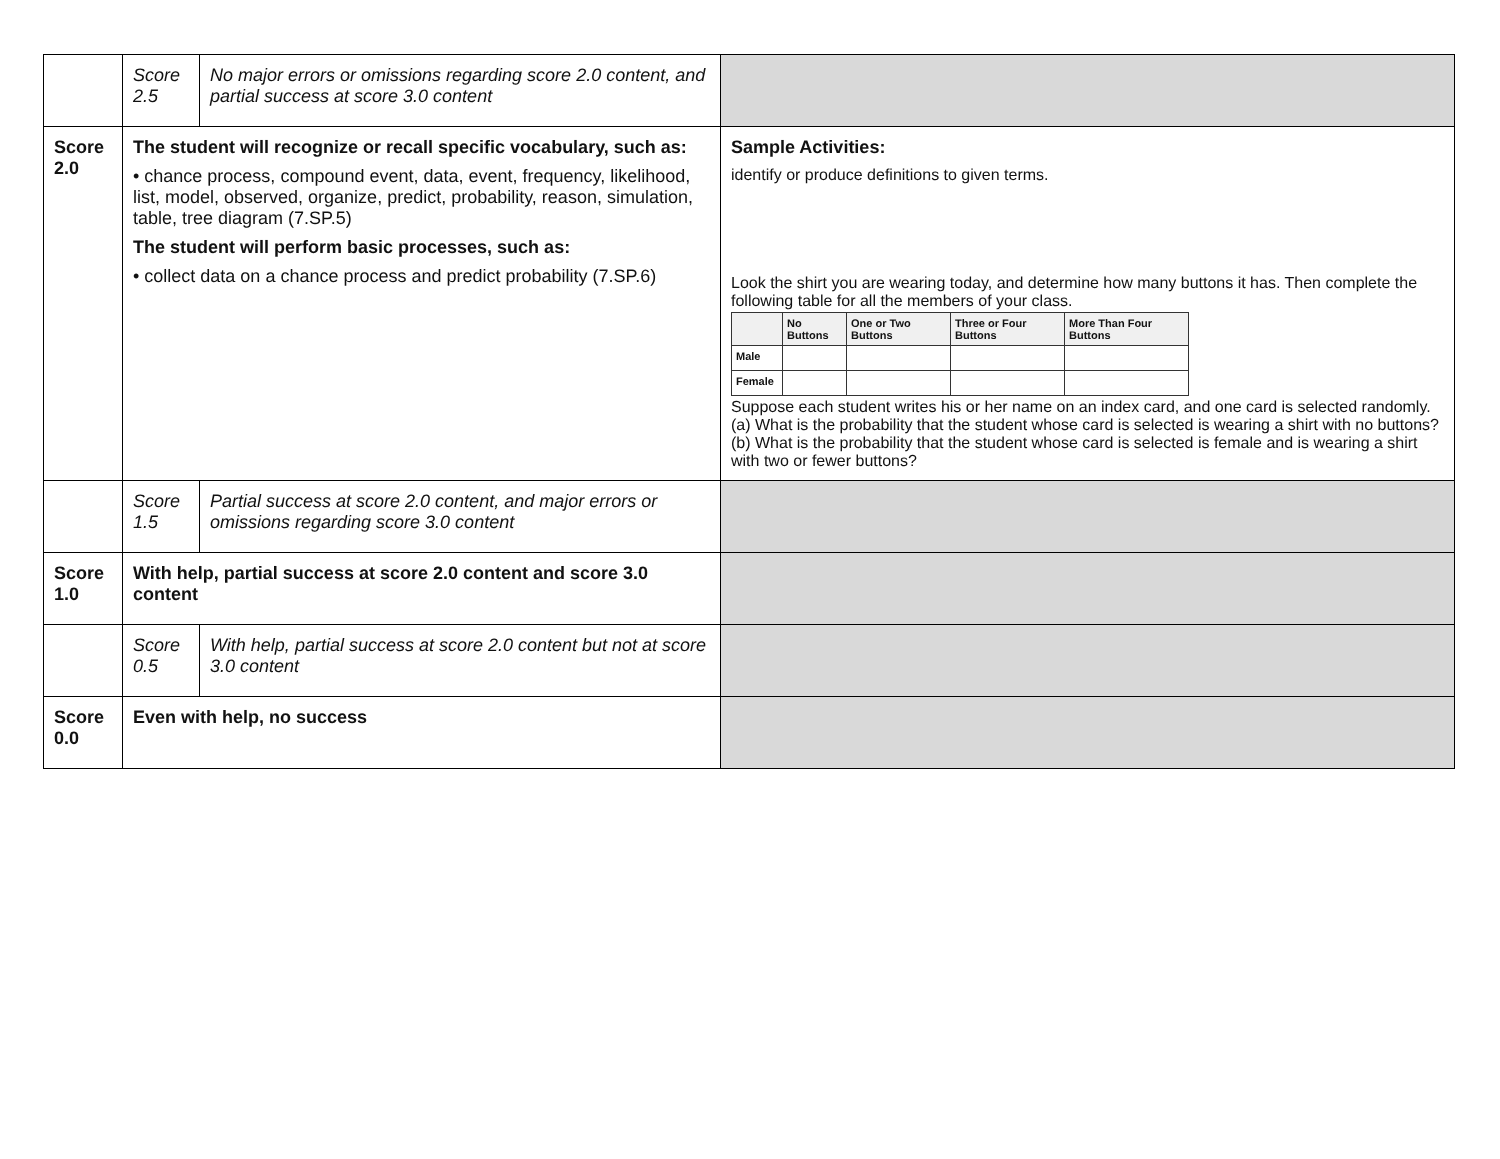| | Score 2.5 | No major errors or omissions regarding score 2.0 content, and partial success at score 3.0 content | |
| Score 2.0 | The student will recognize or recall specific vocabulary, such as: • chance process, compound event, data, event, frequency, likelihood, list, model, observed, organize, predict, probability, reason, simulation, table, tree diagram (7.SP.5) The student will perform basic processes, such as: • collect data on a chance process and predict probability (7.SP.6) | | Sample Activities: identify or produce definitions to given terms. Look the shirt you are wearing today, and determine how many buttons it has. Then complete the following table for all the members of your class. / / No Buttons / One or Two Buttons / Three or Four Buttons / More Than Four Buttons / / Male / / / / / / Female / / / / / Suppose each student writes his or her name on an index card, and one card is selected randomly. (a) What is the probability that the student whose card is selected is wearing a shirt with no buttons? (b) What is the probability that the student whose card is selected is female and is wearing a shirt with two or fewer buttons? |
| | Score 1.5 | Partial success at score 2.0 content, and major errors or omissions regarding score 3.0 content | |
| Score 1.0 | With help, partial success at score 2.0 content and score 3.0 content | | |
| | Score 0.5 | With help, partial success at score 2.0 content but not at score 3.0 content | |
| Score 0.0 | Even with help, no success | | |